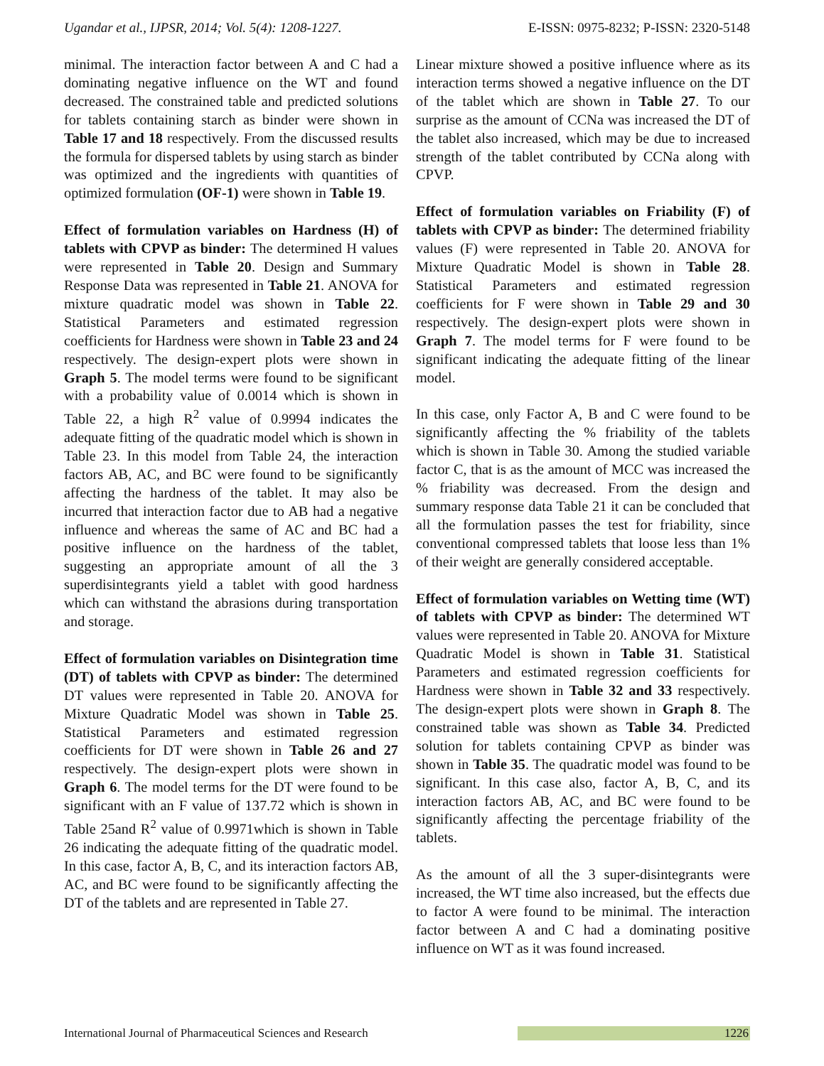Ugandar et al., IJPSR, 2014; Vol. 5(4): 1208-1227. E-ISSN: 0975-8232; P-ISSN: 2320-5148
minimal. The interaction factor between A and C had a dominating negative influence on the WT and found decreased. The constrained table and predicted solutions for tablets containing starch as binder were shown in Table 17 and 18 respectively. From the discussed results the formula for dispersed tablets by using starch as binder was optimized and the ingredients with quantities of optimized formulation (OF-1) were shown in Table 19.
Effect of formulation variables on Hardness (H) of tablets with CPVP as binder: The determined H values were represented in Table 20. Design and Summary Response Data was represented in Table 21. ANOVA for mixture quadratic model was shown in Table 22. Statistical Parameters and estimated regression coefficients for Hardness were shown in Table 23 and 24 respectively. The design-expert plots were shown in Graph 5. The model terms were found to be significant with a probability value of 0.0014 which is shown in Table 22, a high R<sup>2</sup> value of 0.9994 indicates the adequate fitting of the quadratic model which is shown in Table 23. In this model from Table 24, the interaction factors AB, AC, and BC were found to be significantly affecting the hardness of the tablet. It may also be incurred that interaction factor due to AB had a negative influence and whereas the same of AC and BC had a positive influence on the hardness of the tablet, suggesting an appropriate amount of all the 3 superdisintegrants yield a tablet with good hardness which can withstand the abrasions during transportation and storage.
Effect of formulation variables on Disintegration time (DT) of tablets with CPVP as binder: The determined DT values were represented in Table 20. ANOVA for Mixture Quadratic Model was shown in Table 25. Statistical Parameters and estimated regression coefficients for DT were shown in Table 26 and 27 respectively. The design-expert plots were shown in Graph 6. The model terms for the DT were found to be significant with an F value of 137.72 which is shown in Table 25and R<sup>2</sup> value of 0.9971which is shown in Table 26 indicating the adequate fitting of the quadratic model. In this case, factor A, B, C, and its interaction factors AB, AC, and BC were found to be significantly affecting the DT of the tablets and are represented in Table 27.
Linear mixture showed a positive influence where as its interaction terms showed a negative influence on the DT of the tablet which are shown in Table 27. To our surprise as the amount of CCNa was increased the DT of the tablet also increased, which may be due to increased strength of the tablet contributed by CCNa along with CPVP.
Effect of formulation variables on Friability (F) of tablets with CPVP as binder: The determined friability values (F) were represented in Table 20. ANOVA for Mixture Quadratic Model is shown in Table 28. Statistical Parameters and estimated regression coefficients for F were shown in Table 29 and 30 respectively. The design-expert plots were shown in Graph 7. The model terms for F were found to be significant indicating the adequate fitting of the linear model.
In this case, only Factor A, B and C were found to be significantly affecting the % friability of the tablets which is shown in Table 30. Among the studied variable factor C, that is as the amount of MCC was increased the % friability was decreased. From the design and summary response data Table 21 it can be concluded that all the formulation passes the test for friability, since conventional compressed tablets that loose less than 1% of their weight are generally considered acceptable.
Effect of formulation variables on Wetting time (WT) of tablets with CPVP as binder: The determined WT values were represented in Table 20. ANOVA for Mixture Quadratic Model is shown in Table 31. Statistical Parameters and estimated regression coefficients for Hardness were shown in Table 32 and 33 respectively. The design-expert plots were shown in Graph 8. The constrained table was shown as Table 34. Predicted solution for tablets containing CPVP as binder was shown in Table 35. The quadratic model was found to be significant. In this case also, factor A, B, C, and its interaction factors AB, AC, and BC were found to be significantly affecting the percentage friability of the tablets.
As the amount of all the 3 super-disintegrants were increased, the WT time also increased, but the effects due to factor A were found to be minimal. The interaction factor between A and C had a dominating positive influence on WT as it was found increased.
International Journal of Pharmaceutical Sciences and Research 1226